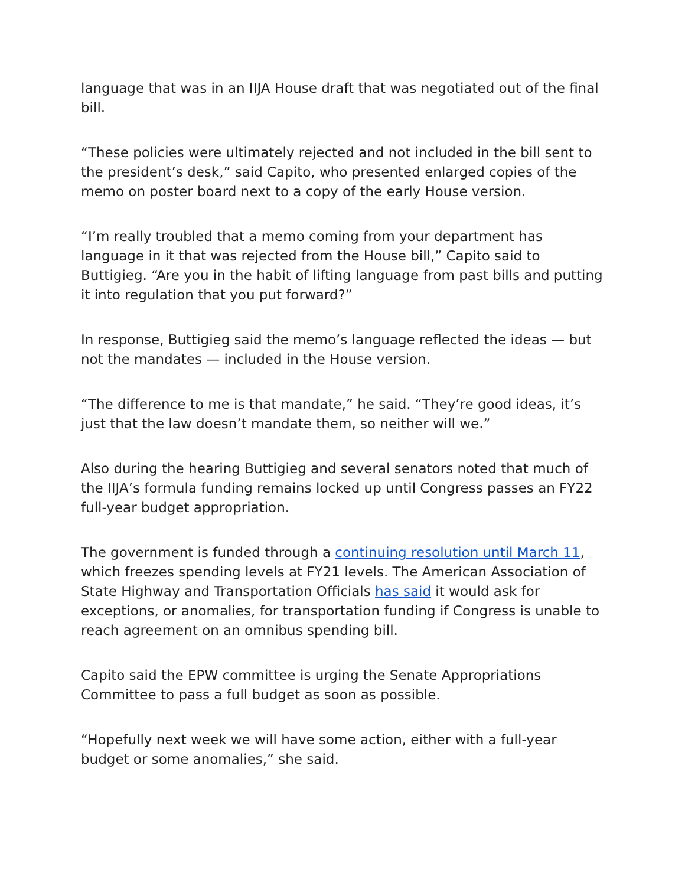language that was in an IIJA House draft that was negotiated out of the final bill.
“These policies were ultimately rejected and not included in the bill sent to the president’s desk,” said Capito, who presented enlarged copies of the memo on poster board next to a copy of the early House version.
“I’m really troubled that a memo coming from your department has language in it that was rejected from the House bill,” Capito said to Buttigieg. “Are you in the habit of lifting language from past bills and putting it into regulation that you put forward?”
In response, Buttigieg said the memo’s language reflected the ideas — but not the mandates — included in the House version.
“The difference to me is that mandate,” he said. “They’re good ideas, it’s just that the law doesn’t mandate them, so neither will we.”
Also during the hearing Buttigieg and several senators noted that much of the IIJA’s formula funding remains locked up until Congress passes an FY22 full-year budget appropriation.
The government is funded through a continuing resolution until March 11, which freezes spending levels at FY21 levels. The American Association of State Highway and Transportation Officials has said it would ask for exceptions, or anomalies, for transportation funding if Congress is unable to reach agreement on an omnibus spending bill.
Capito said the EPW committee is urging the Senate Appropriations Committee to pass a full budget as soon as possible.
“Hopefully next week we will have some action, either with a full-year budget or some anomalies,” she said.